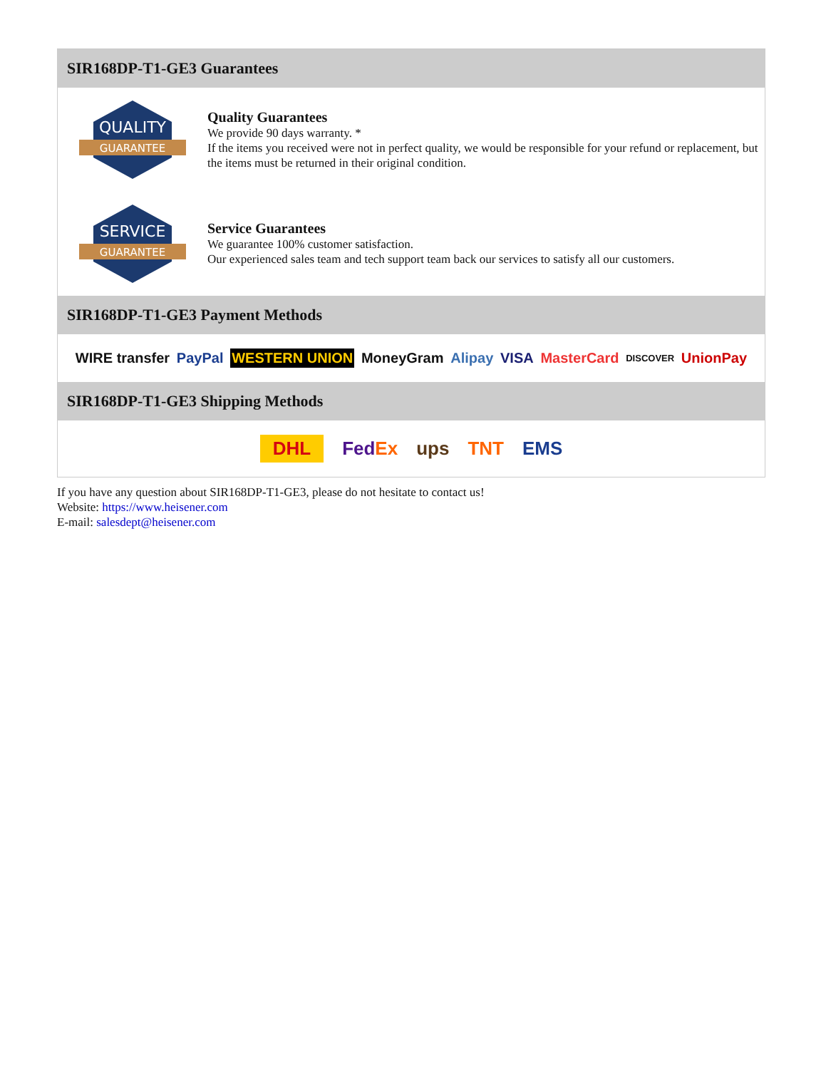SIR168DP-T1-GE3 Guarantees
QUALITY
GUARANTEE
Quality Guarantees
We provide 90 days warranty. *
If the items you received were not in perfect quality, we would be responsible for your refund or replacement, but the items must be returned in their original condition.
SERVICE
GUARANTEE
Service Guarantees
We guarantee 100% customer satisfaction.
Our experienced sales team and tech support team back our services to satisfy all our customers.
SIR168DP-T1-GE3 Payment Methods
WIRE transfer PayPal WESTERN UNION MoneyGram Alipay VISA MasterCard DISCOVER UnionPay
SIR168DP-T1-GE3 Shipping Methods
DHL FedEx ups TNT EMS
If you have any question about SIR168DP-T1-GE3, please do not hesitate to contact us!
Website: https://www.heisener.com
E-mail: salesdept@heisener.com